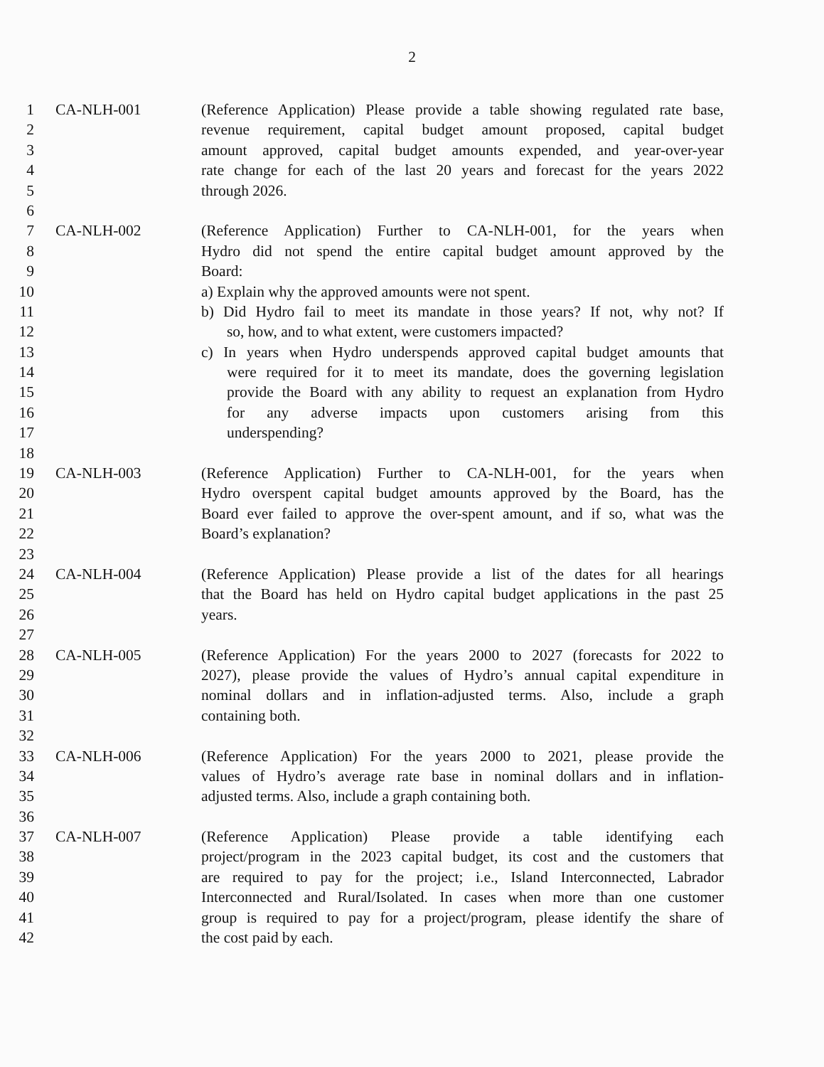2
1 CA-NLH-001 (Reference Application) Please provide a table showing regulated rate base,
2 revenue requirement, capital budget amount proposed, capital budget
3 amount approved, capital budget amounts expended, and year-over-year
4 rate change for each of the last 20 years and forecast for the years 2022
5 through 2026.
6
7 CA-NLH-002 (Reference Application) Further to CA-NLH-001, for the years when
8 Hydro did not spend the entire capital budget amount approved by the
9 Board:
10 a) Explain why the approved amounts were not spent.
11 b) Did Hydro fail to meet its mandate in those years? If not, why not? If
12 so, how, and to what extent, were customers impacted?
13 c) In years when Hydro underspends approved capital budget amounts that
14 were required for it to meet its mandate, does the governing legislation
15 provide the Board with any ability to request an explanation from Hydro
16 for any adverse impacts upon customers arising from this
17 underspending?
18
19 CA-NLH-003 (Reference Application) Further to CA-NLH-001, for the years when
20 Hydro overspent capital budget amounts approved by the Board, has the
21 Board ever failed to approve the over-spent amount, and if so, what was the
22 Board’s explanation?
23
24 CA-NLH-004 (Reference Application) Please provide a list of the dates for all hearings
25 that the Board has held on Hydro capital budget applications in the past 25
26 years.
27
28 CA-NLH-005 (Reference Application) For the years 2000 to 2027 (forecasts for 2022 to
29 2027), please provide the values of Hydro’s annual capital expenditure in
30 nominal dollars and in inflation-adjusted terms. Also, include a graph
31 containing both.
32
33 CA-NLH-006 (Reference Application) For the years 2000 to 2021, please provide the
34 values of Hydro’s average rate base in nominal dollars and in inflation-
35 adjusted terms. Also, include a graph containing both.
36
37 CA-NLH-007 (Reference Application) Please provide a table identifying each
38 project/program in the 2023 capital budget, its cost and the customers that
39 are required to pay for the project; i.e., Island Interconnected, Labrador
40 Interconnected and Rural/Isolated. In cases when more than one customer
41 group is required to pay for a project/program, please identify the share of
42 the cost paid by each.